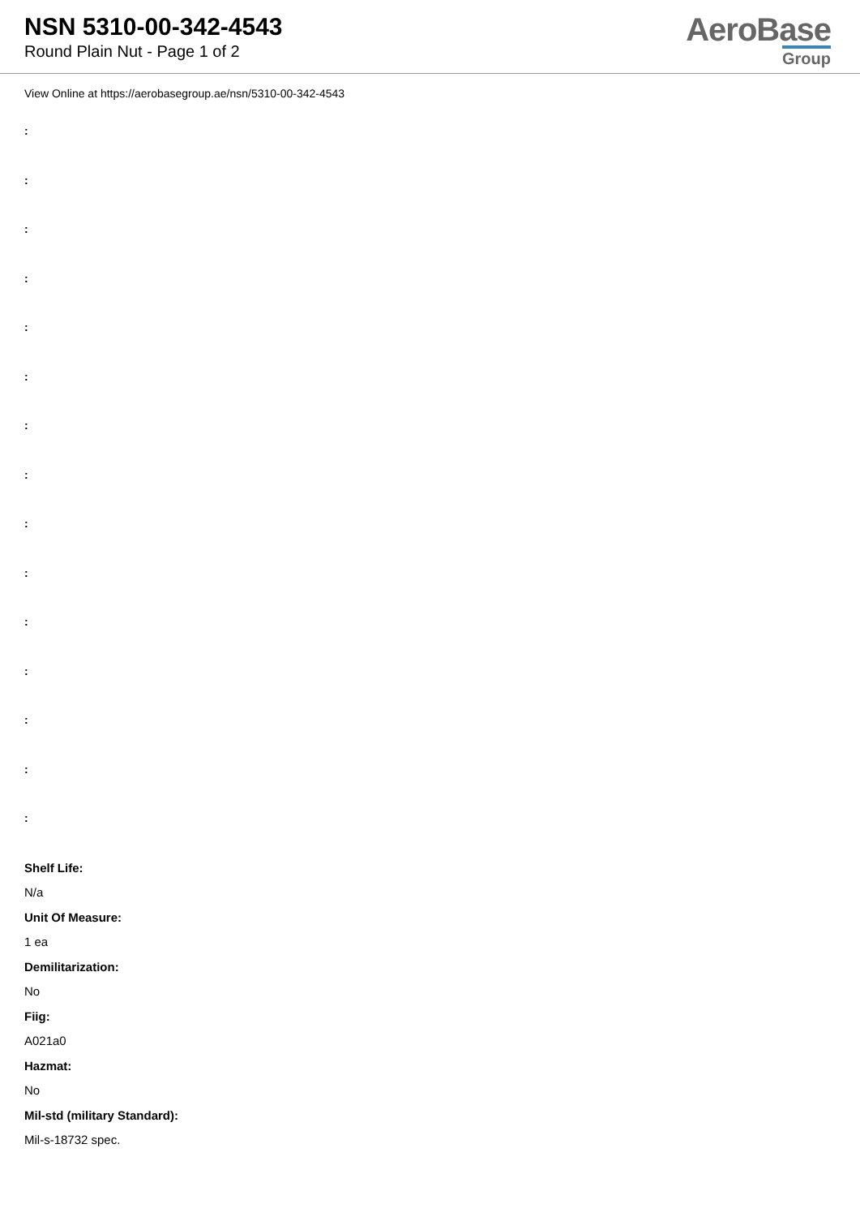NSN 5310-00-342-4543
Round Plain Nut - Page 1 of 2
AeroBase
Group
View Online at https://aerobasegroup.ae/nsn/5310-00-342-4543
:
:
:
:
:
:
:
:
:
:
:
:
:
:
:
Shelf Life:
N/a
Unit Of Measure:
1 ea
Demilitarization:
No
Fiig:
A021a0
Hazmat:
No
Mil-std (military Standard):
Mil-s-18732 spec.